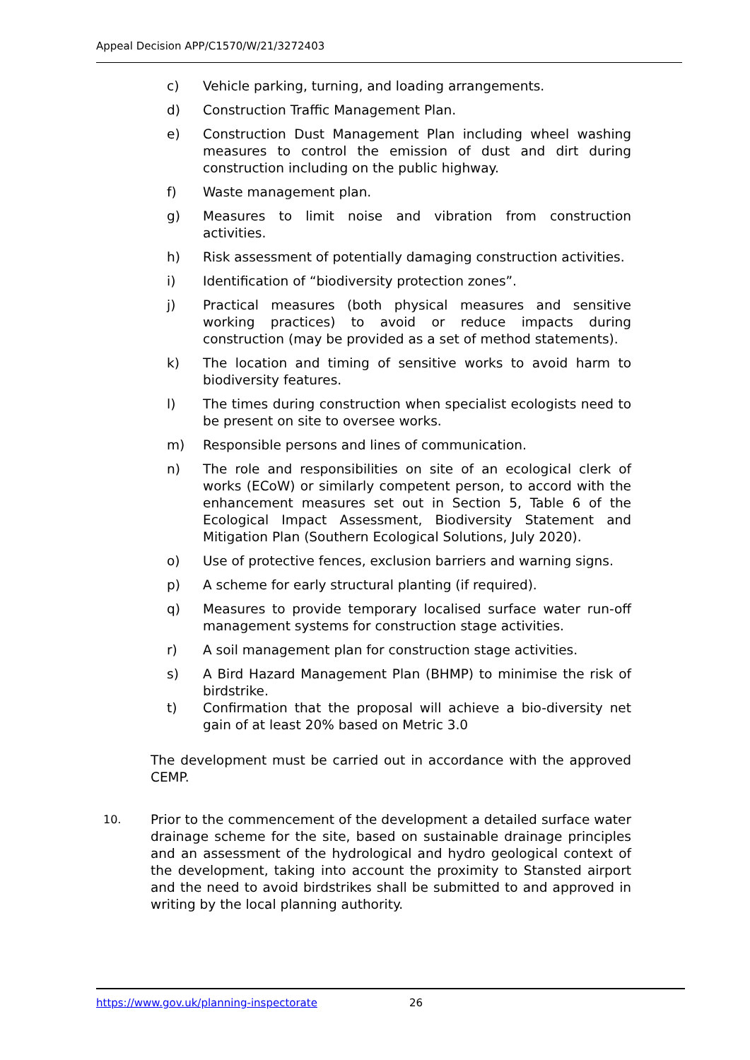Appeal Decision APP/C1570/W/21/3272403
c) Vehicle parking, turning, and loading arrangements.
d) Construction Traffic Management Plan.
e) Construction Dust Management Plan including wheel washing measures to control the emission of dust and dirt during construction including on the public highway.
f) Waste management plan.
g) Measures to limit noise and vibration from construction activities.
h) Risk assessment of potentially damaging construction activities.
i) Identification of “biodiversity protection zones”.
j) Practical measures (both physical measures and sensitive working practices) to avoid or reduce impacts during construction (may be provided as a set of method statements).
k) The location and timing of sensitive works to avoid harm to biodiversity features.
l) The times during construction when specialist ecologists need to be present on site to oversee works.
m) Responsible persons and lines of communication.
n) The role and responsibilities on site of an ecological clerk of works (ECoW) or similarly competent person, to accord with the enhancement measures set out in Section 5, Table 6 of the Ecological Impact Assessment, Biodiversity Statement and Mitigation Plan (Southern Ecological Solutions, July 2020).
o) Use of protective fences, exclusion barriers and warning signs.
p) A scheme for early structural planting (if required).
q) Measures to provide temporary localised surface water run-off management systems for construction stage activities.
r) A soil management plan for construction stage activities.
s) A Bird Hazard Management Plan (BHMP) to minimise the risk of birdstrike.
t) Confirmation that the proposal will achieve a bio-diversity net gain of at least 20% based on Metric 3.0
The development must be carried out in accordance with the approved CEMP.
10. Prior to the commencement of the development a detailed surface water drainage scheme for the site, based on sustainable drainage principles and an assessment of the hydrological and hydro geological context of the development, taking into account the proximity to Stansted airport and the need to avoid birdstrikes shall be submitted to and approved in writing by the local planning authority.
https://www.gov.uk/planning-inspectorate 26